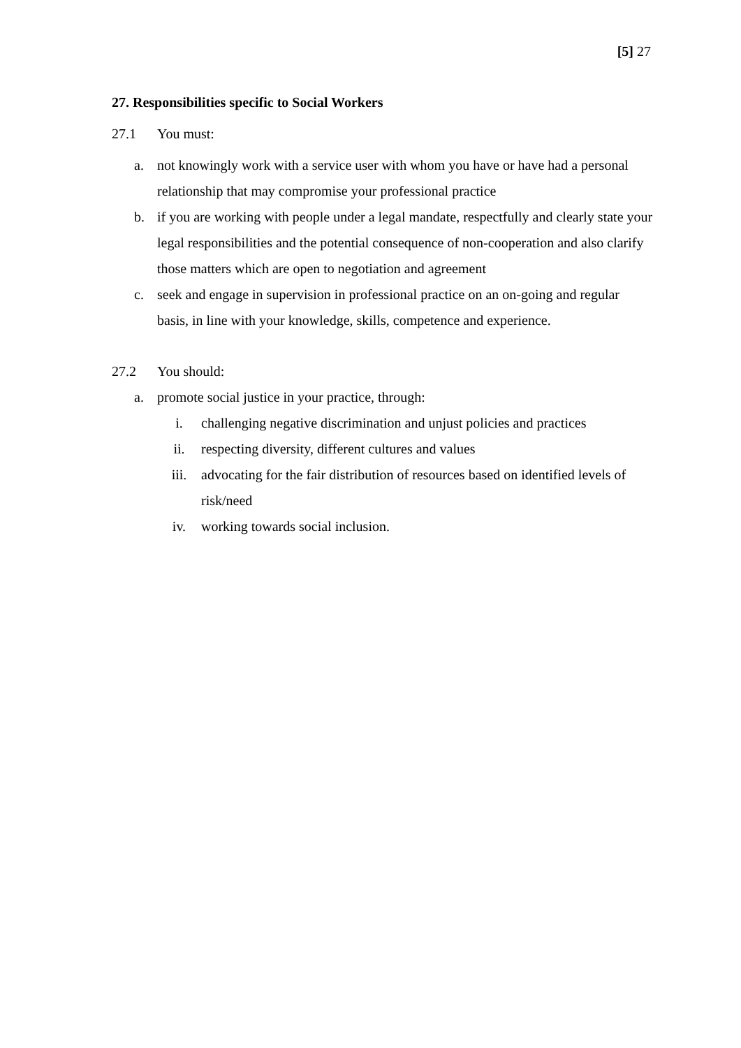[5] 27
27. Responsibilities specific to Social Workers
27.1 You must:
a. not knowingly work with a service user with whom you have or have had a personal relationship that may compromise your professional practice
b. if you are working with people under a legal mandate, respectfully and clearly state your legal responsibilities and the potential consequence of non-cooperation and also clarify those matters which are open to negotiation and agreement
c. seek and engage in supervision in professional practice on an on-going and regular basis, in line with your knowledge, skills, competence and experience.
27.2 You should:
a. promote social justice in your practice, through:
i. challenging negative discrimination and unjust policies and practices
ii. respecting diversity, different cultures and values
iii. advocating for the fair distribution of resources based on identified levels of risk/need
iv. working towards social inclusion.